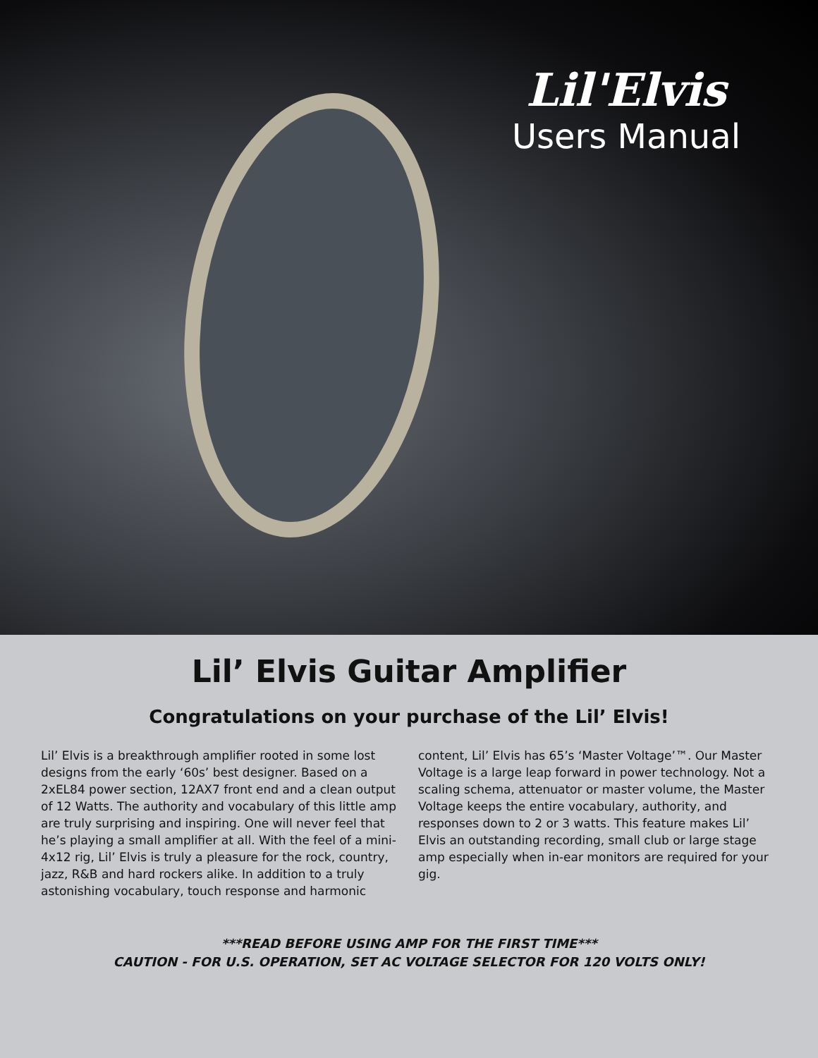Lil'Elvis
Users Manual
Lil’ Elvis Guitar Amplifier
Congratulations on your purchase of the Lil’ Elvis!
Lil’ Elvis is a breakthrough amplifier rooted in some lost designs from the early ‘60s’ best designer. Based on a 2xEL84 power section, 12AX7 front end and a clean output of 12 Watts. The authority and vocabulary of this little amp are truly surprising and inspiring. One will never feel that he’s playing a small amplifier at all. With the feel of a mini-4x12 rig, Lil’ Elvis is truly a pleasure for the rock, country, jazz, R&B and hard rockers alike. In addition to a truly astonishing vocabulary, touch response and harmonic content, Lil’ Elvis has 65’s ‘Master Voltage’™. Our Master Voltage is a large leap forward in power technology. Not a scaling schema, attenuator or master volume, the Master Voltage keeps the entire vocabulary, authority, and responses down to 2 or 3 watts. This feature makes Lil’ Elvis an outstanding recording, small club or large stage amp especially when in-ear monitors are required for your gig.
***READ BEFORE USING AMP FOR THE FIRST TIME***
CAUTION - FOR U.S. OPERATION, SET AC VOLTAGE SELECTOR FOR 120 VOLTS ONLY!